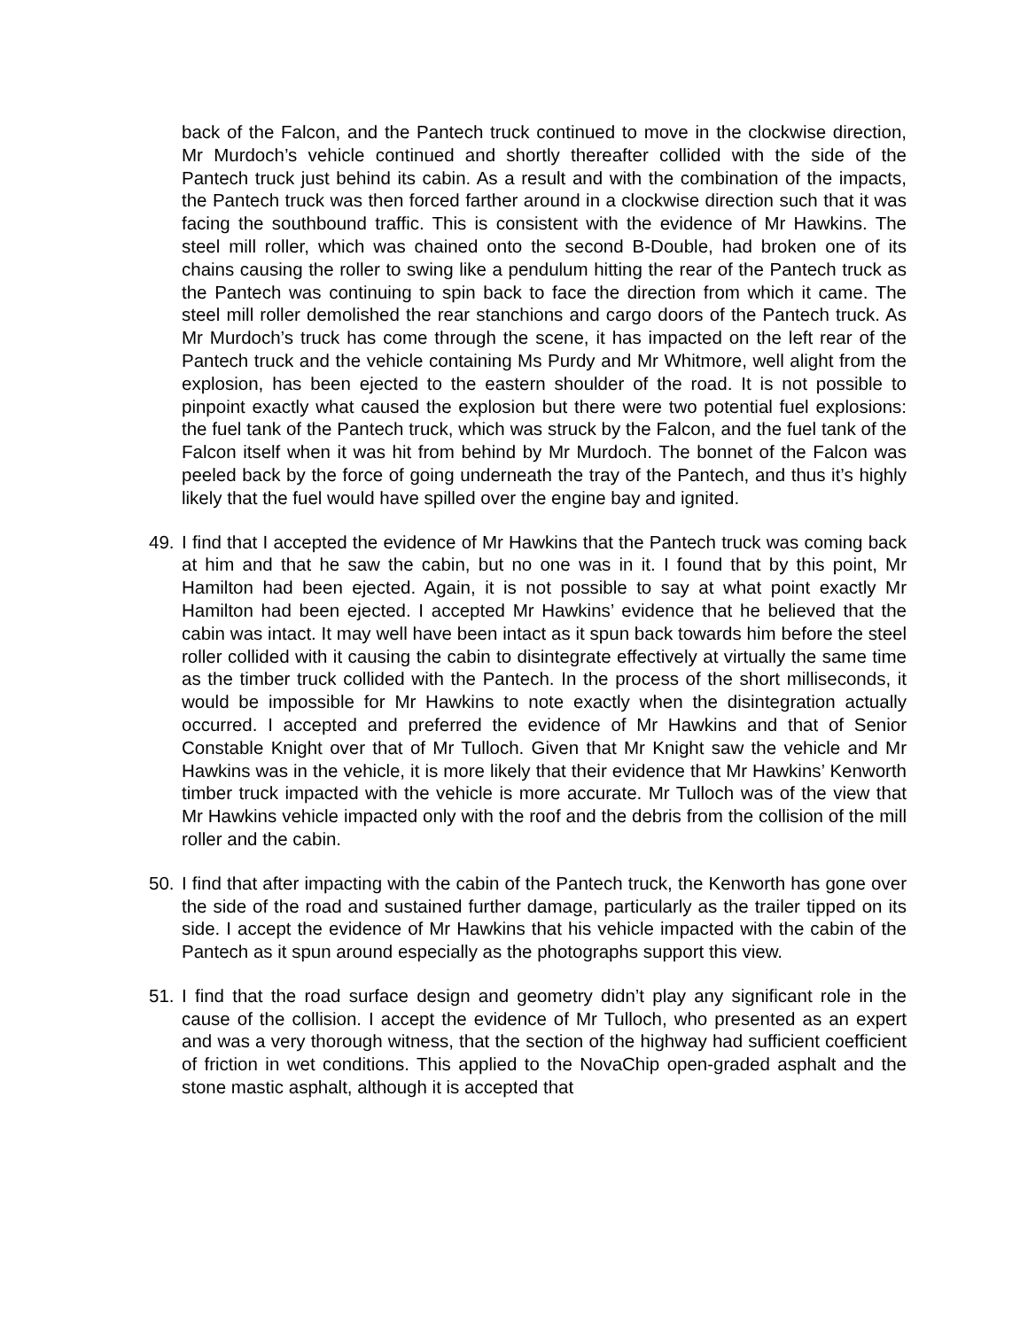back of the Falcon, and the Pantech truck continued to move in the clockwise direction, Mr Murdoch’s vehicle continued and shortly thereafter collided with the side of the Pantech truck just behind its cabin. As a result and with the combination of the impacts, the Pantech truck was then forced farther around in a clockwise direction such that it was facing the southbound traffic. This is consistent with the evidence of Mr Hawkins. The steel mill roller, which was chained onto the second B-Double, had broken one of its chains causing the roller to swing like a pendulum hitting the rear of the Pantech truck as the Pantech was continuing to spin back to face the direction from which it came. The steel mill roller demolished the rear stanchions and cargo doors of the Pantech truck. As Mr Murdoch’s truck has come through the scene, it has impacted on the left rear of the Pantech truck and the vehicle containing Ms Purdy and Mr Whitmore, well alight from the explosion, has been ejected to the eastern shoulder of the road. It is not possible to pinpoint exactly what caused the explosion but there were two potential fuel explosions: the fuel tank of the Pantech truck, which was struck by the Falcon, and the fuel tank of the Falcon itself when it was hit from behind by Mr Murdoch. The bonnet of the Falcon was peeled back by the force of going underneath the tray of the Pantech, and thus it’s highly likely that the fuel would have spilled over the engine bay and ignited.
49. I find that I accepted the evidence of Mr Hawkins that the Pantech truck was coming back at him and that he saw the cabin, but no one was in it. I found that by this point, Mr Hamilton had been ejected. Again, it is not possible to say at what point exactly Mr Hamilton had been ejected. I accepted Mr Hawkins’ evidence that he believed that the cabin was intact. It may well have been intact as it spun back towards him before the steel roller collided with it causing the cabin to disintegrate effectively at virtually the same time as the timber truck collided with the Pantech. In the process of the short milliseconds, it would be impossible for Mr Hawkins to note exactly when the disintegration actually occurred. I accepted and preferred the evidence of Mr Hawkins and that of Senior Constable Knight over that of Mr Tulloch. Given that Mr Knight saw the vehicle and Mr Hawkins was in the vehicle, it is more likely that their evidence that Mr Hawkins’ Kenworth timber truck impacted with the vehicle is more accurate. Mr Tulloch was of the view that Mr Hawkins vehicle impacted only with the roof and the debris from the collision of the mill roller and the cabin.
50. I find that after impacting with the cabin of the Pantech truck, the Kenworth has gone over the side of the road and sustained further damage, particularly as the trailer tipped on its side. I accept the evidence of Mr Hawkins that his vehicle impacted with the cabin of the Pantech as it spun around especially as the photographs support this view.
51. I find that the road surface design and geometry didn’t play any significant role in the cause of the collision. I accept the evidence of Mr Tulloch, who presented as an expert and was a very thorough witness, that the section of the highway had sufficient coefficient of friction in wet conditions. This applied to the NovaChip open-graded asphalt and the stone mastic asphalt, although it is accepted that